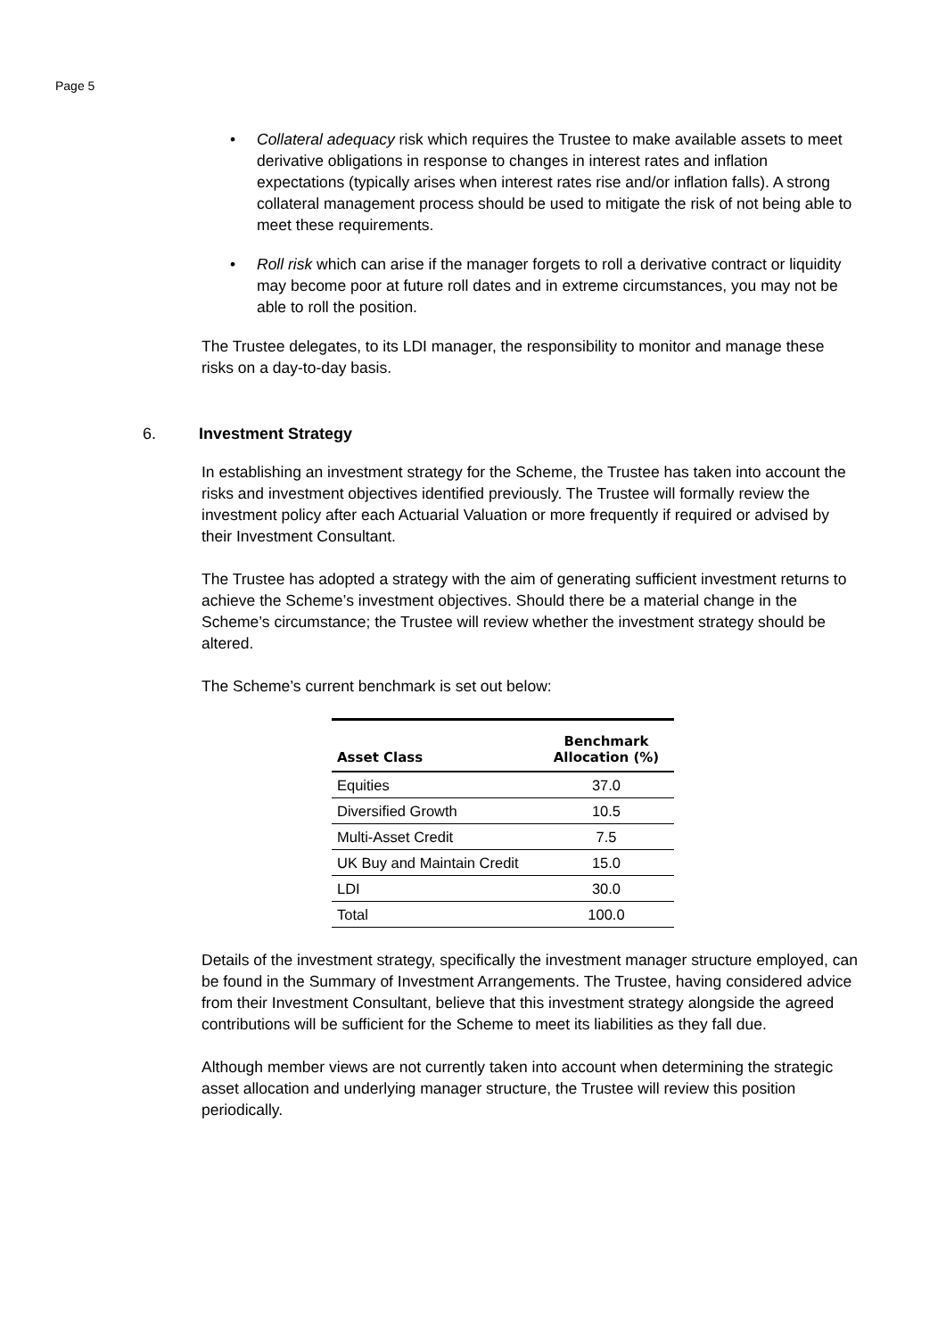Page 5
Collateral adequacy risk which requires the Trustee to make available assets to meet derivative obligations in response to changes in interest rates and inflation expectations (typically arises when interest rates rise and/or inflation falls). A strong collateral management process should be used to mitigate the risk of not being able to meet these requirements.
Roll risk which can arise if the manager forgets to roll a derivative contract or liquidity may become poor at future roll dates and in extreme circumstances, you may not be able to roll the position.
The Trustee delegates, to its LDI manager, the responsibility to monitor and manage these risks on a day-to-day basis.
6. Investment Strategy
In establishing an investment strategy for the Scheme, the Trustee has taken into account the risks and investment objectives identified previously. The Trustee will formally review the investment policy after each Actuarial Valuation or more frequently if required or advised by their Investment Consultant.
The Trustee has adopted a strategy with the aim of generating sufficient investment returns to achieve the Scheme’s investment objectives. Should there be a material change in the Scheme’s circumstance; the Trustee will review whether the investment strategy should be altered.
The Scheme’s current benchmark is set out below:
| Asset Class | Benchmark Allocation (%) |
| --- | --- |
| Equities | 37.0 |
| Diversified Growth | 10.5 |
| Multi-Asset Credit | 7.5 |
| UK Buy and Maintain Credit | 15.0 |
| LDI | 30.0 |
| Total | 100.0 |
Details of the investment strategy, specifically the investment manager structure employed, can be found in the Summary of Investment Arrangements. The Trustee, having considered advice from their Investment Consultant, believe that this investment strategy alongside the agreed contributions will be sufficient for the Scheme to meet its liabilities as they fall due.
Although member views are not currently taken into account when determining the strategic asset allocation and underlying manager structure, the Trustee will review this position periodically.